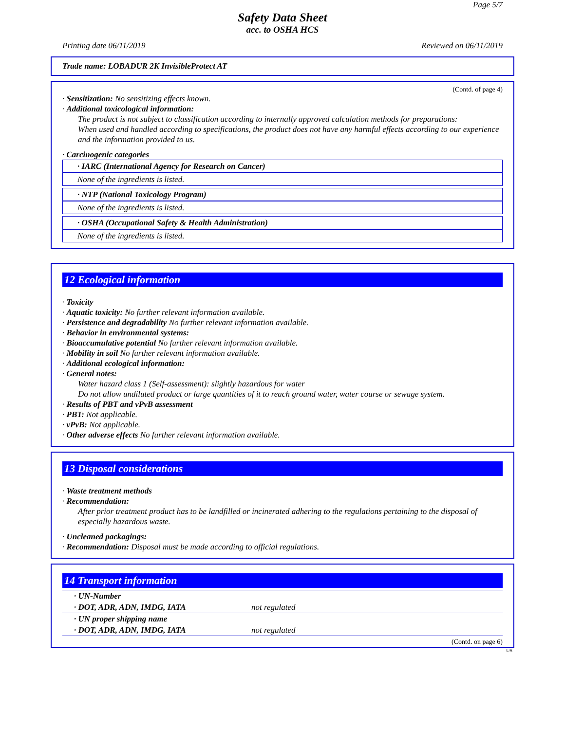Page 5/7
Safety Data Sheet
acc. to OSHA HCS
Printing date 06/11/2019 Reviewed on 06/11/2019
Trade name: LOBADUR 2K InvisibleProtect AT
(Contd. of page 4)
· Sensitization: No sensitizing effects known.
· Additional toxicological information:
The product is not subject to classification according to internally approved calculation methods for preparations:
When used and handled according to specifications, the product does not have any harmful effects according to our experience and the information provided to us.
· Carcinogenic categories
· IARC (International Agency for Research on Cancer)
None of the ingredients is listed.
· NTP (National Toxicology Program)
None of the ingredients is listed.
· OSHA (Occupational Safety & Health Administration)
None of the ingredients is listed.
12 Ecological information
· Toxicity
· Aquatic toxicity: No further relevant information available.
· Persistence and degradability No further relevant information available.
· Behavior in environmental systems:
· Bioaccumulative potential No further relevant information available.
· Mobility in soil No further relevant information available.
· Additional ecological information:
· General notes:
Water hazard class 1 (Self-assessment): slightly hazardous for water
Do not allow undiluted product or large quantities of it to reach ground water, water course or sewage system.
· Results of PBT and vPvB assessment
· PBT: Not applicable.
· vPvB: Not applicable.
· Other adverse effects No further relevant information available.
13 Disposal considerations
· Waste treatment methods
· Recommendation:
After prior treatment product has to be landfilled or incinerated adhering to the regulations pertaining to the disposal of especially hazardous waste.
· Uncleaned packagings:
· Recommendation: Disposal must be made according to official regulations.
14 Transport information
| · UN-Number | |
| · DOT, ADR, ADN, IMDG, IATA | not regulated |
| · UN proper shipping name | |
| · DOT, ADR, ADN, IMDG, IATA | not regulated |
(Contd. on page 6)
US